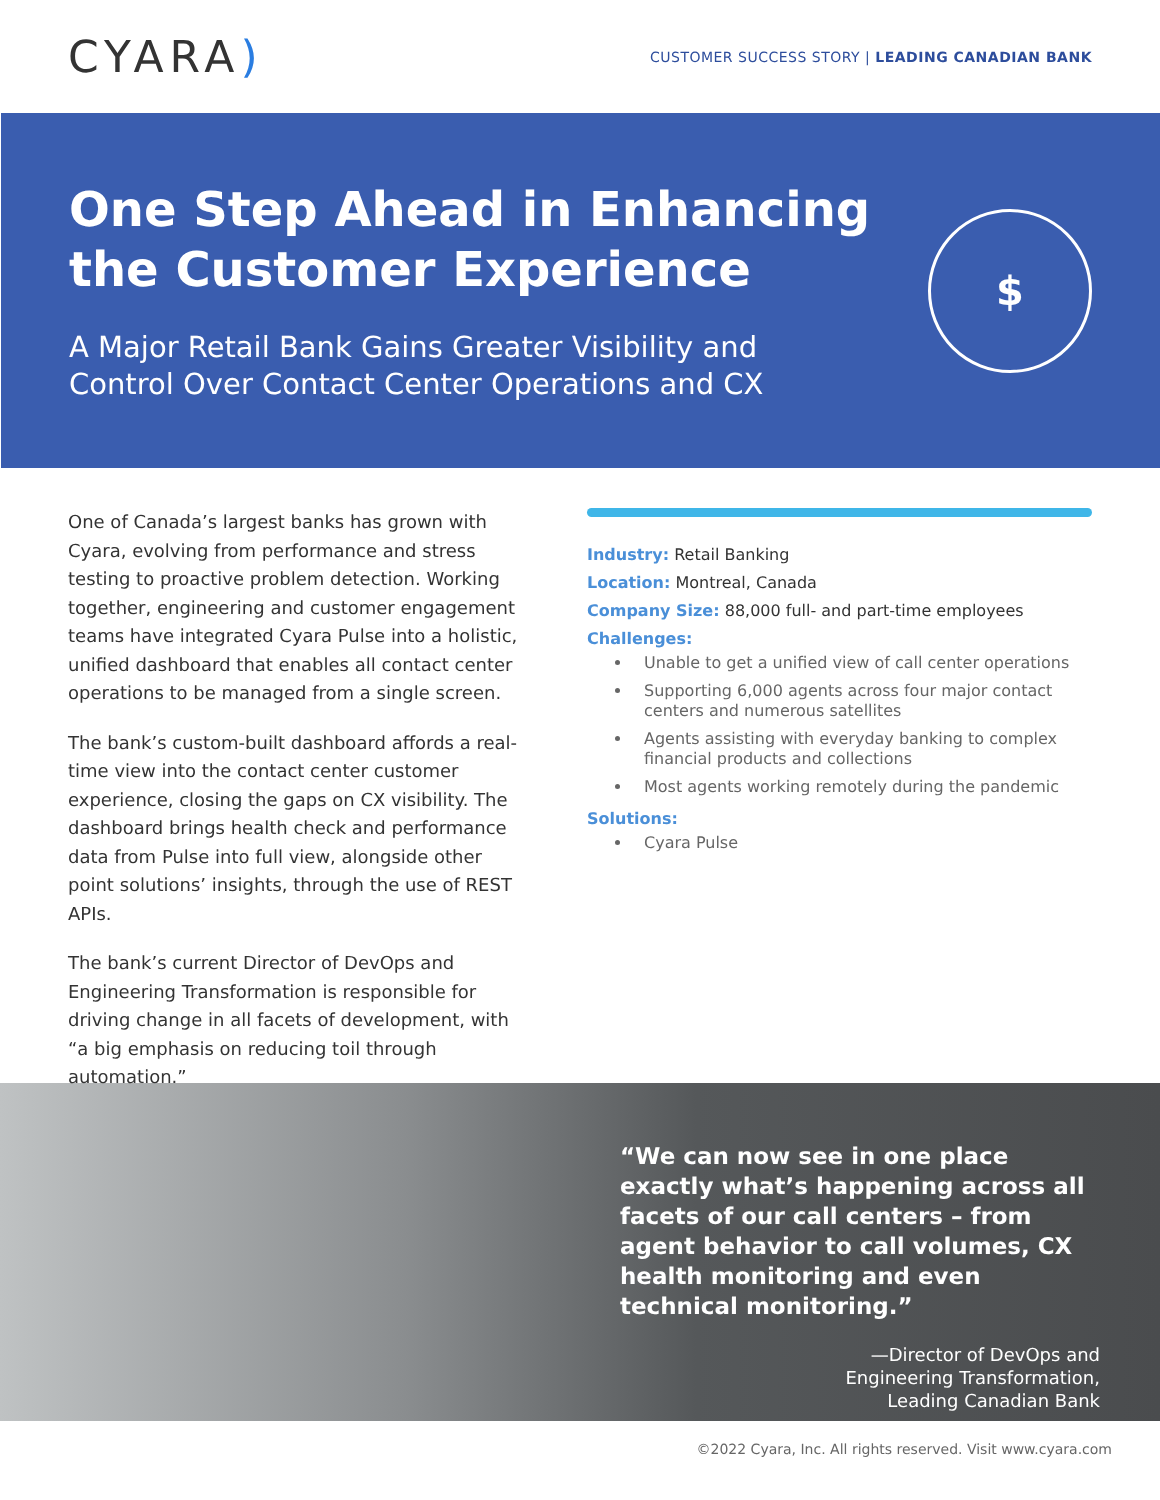CYARA)
CUSTOMER SUCCESS STORY | LEADING CANADIAN BANK
One Step Ahead in Enhancing
the Customer Experience
A Major Retail Bank Gains Greater Visibility and
Control Over Contact Center Operations and CX
$
One of Canada’s largest banks has grown with Cyara, evolving from performance and stress testing to proactive problem detection. Working together, engineering and customer engagement teams have integrated Cyara Pulse into a holistic, unified dashboard that enables all contact center operations to be managed from a single screen.
The bank’s custom-built dashboard affords a real-time view into the contact center customer experience, closing the gaps on CX visibility. The dashboard brings health check and performance data from Pulse into full view, alongside other point solutions’ insights, through the use of REST APIs.
The bank’s current Director of DevOps and Engineering Transformation is responsible for driving change in all facets of development, with “a big emphasis on reducing toil through automation.”
Industry: Retail Banking
Location: Montreal, Canada
Company Size: 88,000 full- and part-time employees
Challenges:
Unable to get a unified view of call center operations
Supporting 6,000 agents across four major contact centers and numerous satellites
Agents assisting with everyday banking to complex financial products and collections
Most agents working remotely during the pandemic
Solutions:
Cyara Pulse
“We can now see in one place exactly what’s happening across all facets of our call centers – from agent behavior to call volumes, CX health monitoring and even technical monitoring.”
—Director of DevOps and
Engineering Transformation,
Leading Canadian Bank
©2022 Cyara, Inc. All rights reserved. Visit www.cyara.com